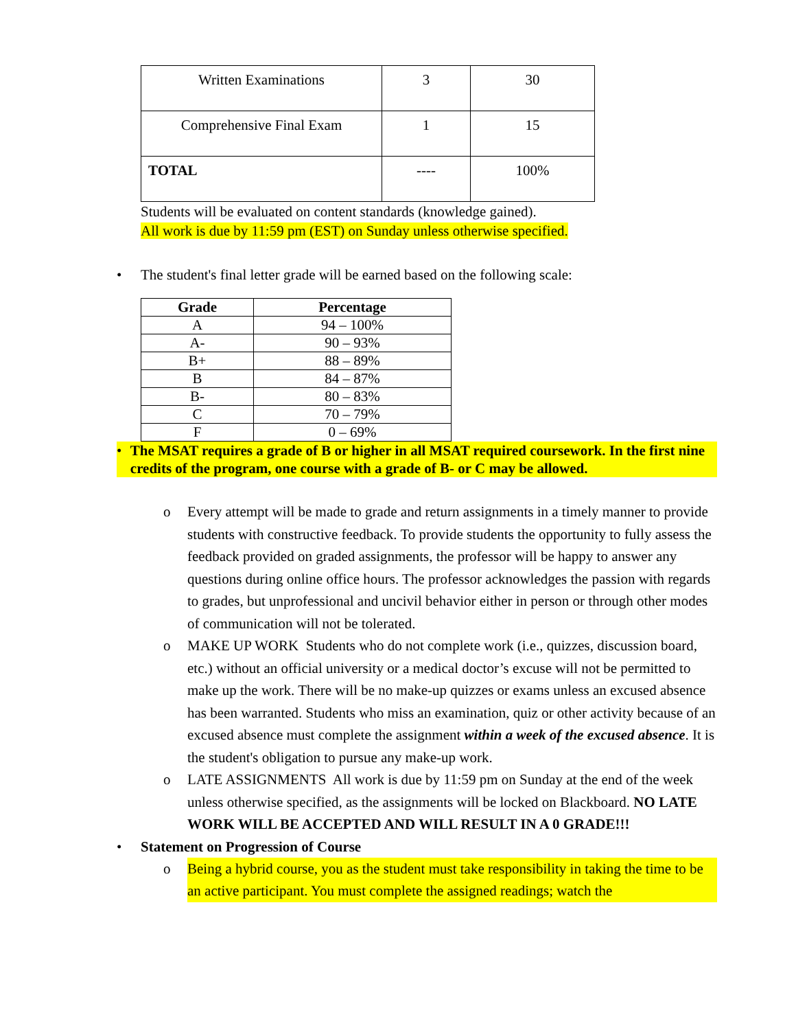| Written Examinations | 3 | 30 |
| Comprehensive Final Exam | 1 | 15 |
| TOTAL | ---- | 100% |
Students will be evaluated on content standards (knowledge gained).
All work is due by 11:59 pm (EST) on Sunday unless otherwise specified.
• The student's final letter grade will be earned based on the following scale:
| Grade | Percentage |
| --- | --- |
| A | 94 – 100% |
| A- | 90 – 93% |
| B+ | 88 – 89% |
| B | 84 – 87% |
| B- | 80 – 83% |
| C | 70 – 79% |
| F | 0 – 69% |
• The MSAT requires a grade of B or higher in all MSAT required coursework. In the first nine credits of the program, one course with a grade of B- or C may be allowed.
o Every attempt will be made to grade and return assignments in a timely manner to provide students with constructive feedback. To provide students the opportunity to fully assess the feedback provided on graded assignments, the professor will be happy to answer any questions during online office hours. The professor acknowledges the passion with regards to grades, but unprofessional and uncivil behavior either in person or through other modes of communication will not be tolerated.
o MAKE UP WORK Students who do not complete work (i.e., quizzes, discussion board, etc.) without an official university or a medical doctor’s excuse will not be permitted to make up the work. There will be no make-up quizzes or exams unless an excused absence has been warranted. Students who miss an examination, quiz or other activity because of an excused absence must complete the assignment within a week of the excused absence. It is the student's obligation to pursue any make-up work.
o LATE ASSIGNMENTS All work is due by 11:59 pm on Sunday at the end of the week unless otherwise specified, as the assignments will be locked on Blackboard. NO LATE WORK WILL BE ACCEPTED AND WILL RESULT IN A 0 GRADE!!!
• Statement on Progression of Course
o Being a hybrid course, you as the student must take responsibility in taking the time to be an active participant. You must complete the assigned readings; watch the